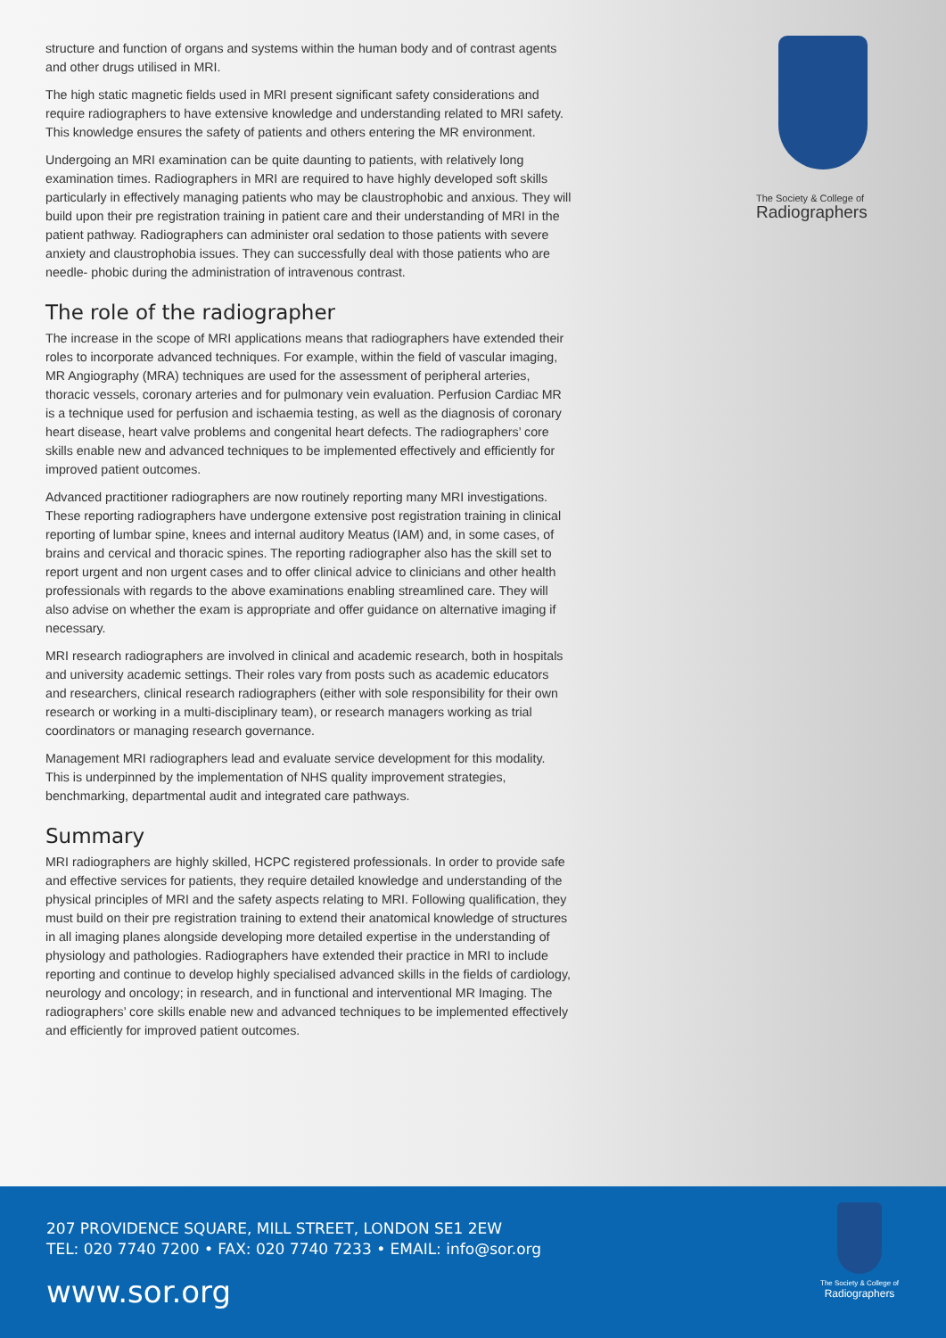structure and function of organs and systems within the human body and of contrast agents and other drugs utilised in MRI.
The high static magnetic fields used in MRI present significant safety considerations and require radiographers to have extensive knowledge and understanding related to MRI safety. This knowledge ensures the safety of patients and others entering the MR environment.
Undergoing an MRI examination can be quite daunting to patients, with relatively long examination times. Radiographers in MRI are required to have highly developed soft skills particularly in effectively managing patients who may be claustrophobic and anxious. They will build upon their pre registration training in patient care and their understanding of MRI in the patient pathway. Radiographers can administer oral sedation to those patients with severe anxiety and claustrophobia issues. They can successfully deal with those patients who are needle- phobic during the administration of intravenous contrast.
The role of the radiographer
The increase in the scope of MRI applications means that radiographers have extended their roles to incorporate advanced techniques. For example, within the field of vascular imaging, MR Angiography (MRA) techniques are used for the assessment of peripheral arteries, thoracic vessels, coronary arteries and for pulmonary vein evaluation. Perfusion Cardiac MR is a technique used for perfusion and ischaemia testing, as well as the diagnosis of coronary heart disease, heart valve problems and congenital heart defects. The radiographers’ core skills enable new and advanced techniques to be implemented effectively and efficiently for improved patient outcomes.
Advanced practitioner radiographers are now routinely reporting many MRI investigations. These reporting radiographers have undergone extensive post registration training in clinical reporting of lumbar spine, knees and internal auditory Meatus (IAM) and, in some cases, of brains and cervical and thoracic spines. The reporting radiographer also has the skill set to report urgent and non urgent cases and to offer clinical advice to clinicians and other health professionals with regards to the above examinations enabling streamlined care. They will also advise on whether the exam is appropriate and offer guidance on alternative imaging if necessary.
MRI research radiographers are involved in clinical and academic research, both in hospitals and university academic settings. Their roles vary from posts such as academic educators and researchers, clinical research radiographers (either with sole responsibility for their own research or working in a multi-disciplinary team), or research managers working as trial coordinators or managing research governance.
Management MRI radiographers lead and evaluate service development for this modality. This is underpinned by the implementation of NHS quality improvement strategies, benchmarking, departmental audit and integrated care pathways.
Summary
MRI radiographers are highly skilled, HCPC registered professionals. In order to provide safe and effective services for patients, they require detailed knowledge and understanding of the physical principles of MRI and the safety aspects relating to MRI. Following qualification, they must build on their pre registration training to extend their anatomical knowledge of structures in all imaging planes alongside developing more detailed expertise in the understanding of physiology and pathologies. Radiographers have extended their practice in MRI to include reporting and continue to develop highly specialised advanced skills in the fields of cardiology, neurology and oncology; in research, and in functional and interventional MR Imaging. The radiographers’ core skills enable new and advanced techniques to be implemented effectively and efficiently for improved patient outcomes.
The Society & College of
Radiographers
207 PROVIDENCE SQUARE, MILL STREET, LONDON SE1 2EW
TEL: 020 7740 7200 • FAX: 020 7740 7233 • EMAIL: info@sor.org
www.sor.org
The Society & College of
Radiographers